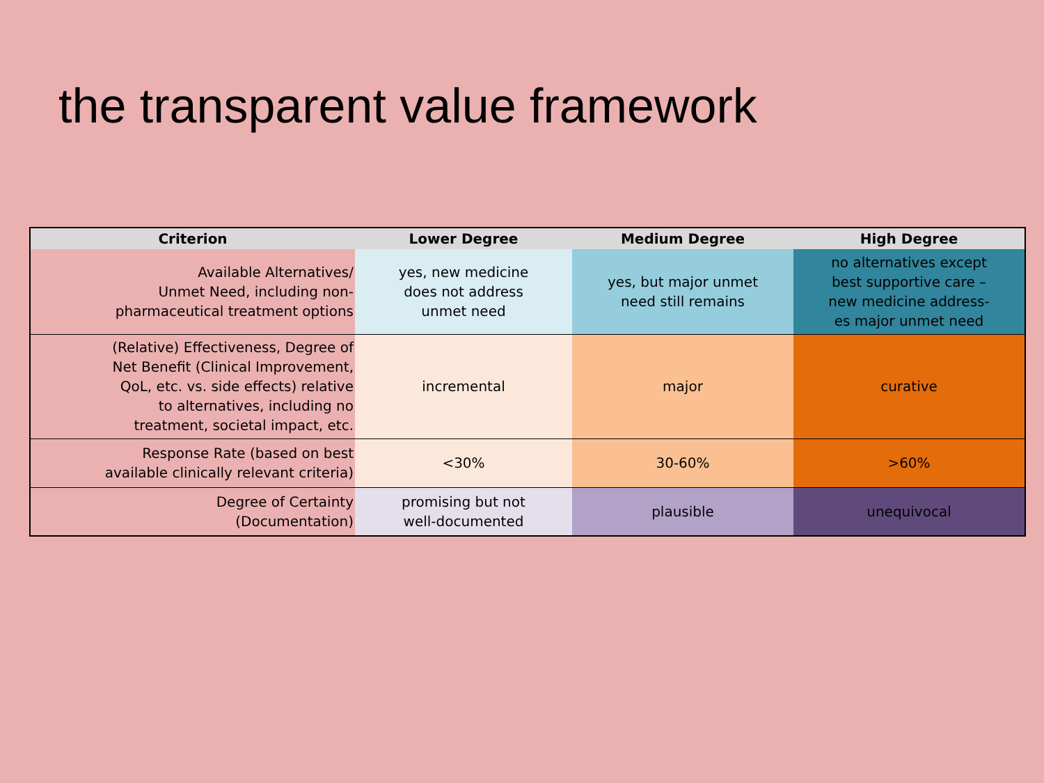the transparent value framework
| Criterion | Lower Degree | Medium Degree | High Degree |
| --- | --- | --- | --- |
| Available Alternatives/ Unmet Need, including non- pharmaceutical treatment options | yes, new medicine does not address unmet need | yes, but major unmet need still remains | no alternatives except best supportive care – new medicine address- es major unmet need |
| (Relative) Effectiveness, Degree of Net Benefit (Clinical Improvement, QoL, etc. vs. side effects) relative to alternatives, including no treatment, societal impact, etc. | incremental | major | curative |
| Response Rate (based on best available clinically relevant criteria) | <30% | 30-60% | >60% |
| Degree of Certainty (Documentation) | promising but not well-documented | plausible | unequivocal |